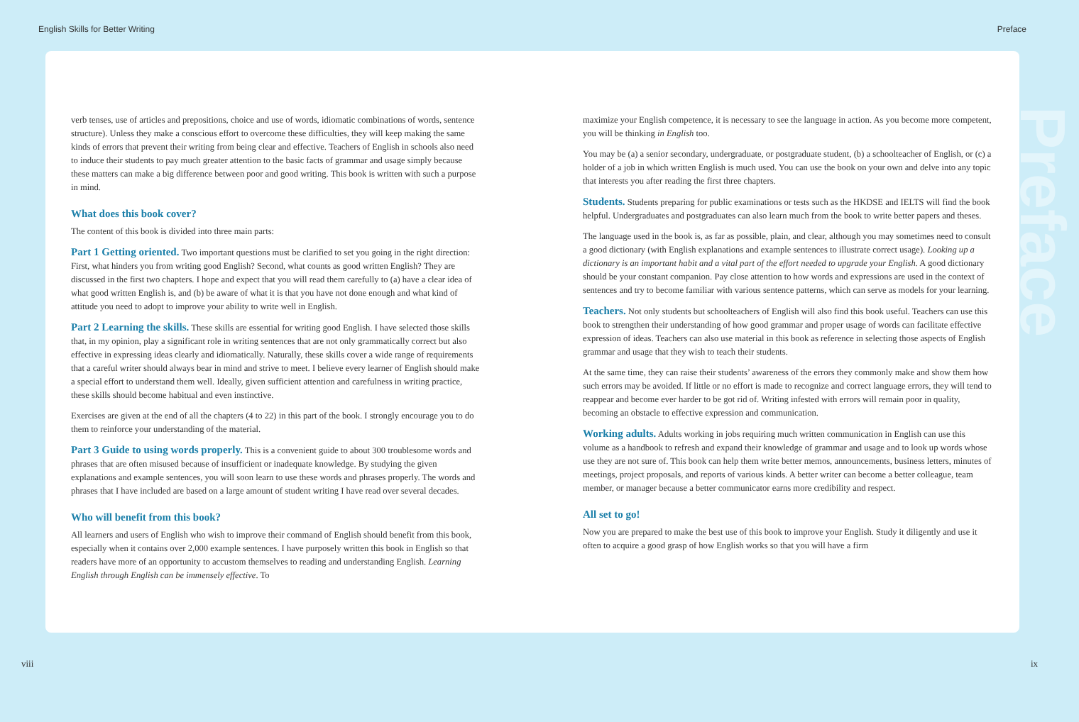English Skills for Better Writing Preface
verb tenses, use of articles and prepositions, choice and use of words, idiomatic combinations of words, sentence structure). Unless they make a conscious effort to overcome these difficulties, they will keep making the same kinds of errors that prevent their writing from being clear and effective. Teachers of English in schools also need to induce their students to pay much greater attention to the basic facts of grammar and usage simply because these matters can make a big difference between poor and good writing. This book is written with such a purpose in mind.
What does this book cover?
The content of this book is divided into three main parts:
Part 1 Getting oriented. Two important questions must be clarified to set you going in the right direction: First, what hinders you from writing good English? Second, what counts as good written English? They are discussed in the first two chapters. I hope and expect that you will read them carefully to (a) have a clear idea of what good written English is, and (b) be aware of what it is that you have not done enough and what kind of attitude you need to adopt to improve your ability to write well in English.
Part 2 Learning the skills. These skills are essential for writing good English. I have selected those skills that, in my opinion, play a significant role in writing sentences that are not only grammatically correct but also effective in expressing ideas clearly and idiomatically. Naturally, these skills cover a wide range of requirements that a careful writer should always bear in mind and strive to meet. I believe every learner of English should make a special effort to understand them well. Ideally, given sufficient attention and carefulness in writing practice, these skills should become habitual and even instinctive.
Exercises are given at the end of all the chapters (4 to 22) in this part of the book. I strongly encourage you to do them to reinforce your understanding of the material.
Part 3 Guide to using words properly. This is a convenient guide to about 300 troublesome words and phrases that are often misused because of insufficient or inadequate knowledge. By studying the given explanations and example sentences, you will soon learn to use these words and phrases properly. The words and phrases that I have included are based on a large amount of student writing I have read over several decades.
Who will benefit from this book?
All learners and users of English who wish to improve their command of English should benefit from this book, especially when it contains over 2,000 example sentences. I have purposely written this book in English so that readers have more of an opportunity to accustom themselves to reading and understanding English. Learning English through English can be immensely effective. To
maximize your English competence, it is necessary to see the language in action. As you become more competent, you will be thinking in English too.
You may be (a) a senior secondary, undergraduate, or postgraduate student, (b) a schoolteacher of English, or (c) a holder of a job in which written English is much used. You can use the book on your own and delve into any topic that interests you after reading the first three chapters.
Students. Students preparing for public examinations or tests such as the HKDSE and IELTS will find the book helpful. Undergraduates and postgraduates can also learn much from the book to write better papers and theses.
The language used in the book is, as far as possible, plain, and clear, although you may sometimes need to consult a good dictionary (with English explanations and example sentences to illustrate correct usage). Looking up a dictionary is an important habit and a vital part of the effort needed to upgrade your English. A good dictionary should be your constant companion. Pay close attention to how words and expressions are used in the context of sentences and try to become familiar with various sentence patterns, which can serve as models for your learning.
Teachers. Not only students but schoolteachers of English will also find this book useful. Teachers can use this book to strengthen their understanding of how good grammar and proper usage of words can facilitate effective expression of ideas. Teachers can also use material in this book as reference in selecting those aspects of English grammar and usage that they wish to teach their students.
At the same time, they can raise their students’ awareness of the errors they commonly make and show them how such errors may be avoided. If little or no effort is made to recognize and correct language errors, they will tend to reappear and become ever harder to be got rid of. Writing infested with errors will remain poor in quality, becoming an obstacle to effective expression and communication.
Working adults. Adults working in jobs requiring much written communication in English can use this volume as a handbook to refresh and expand their knowledge of grammar and usage and to look up words whose use they are not sure of. This book can help them write better memos, announcements, business letters, minutes of meetings, project proposals, and reports of various kinds. A better writer can become a better colleague, team member, or manager because a better communicator earns more credibility and respect.
All set to go!
Now you are prepared to make the best use of this book to improve your English. Study it diligently and use it often to acquire a good grasp of how English works so that you will have a firm
viii ix
Preface